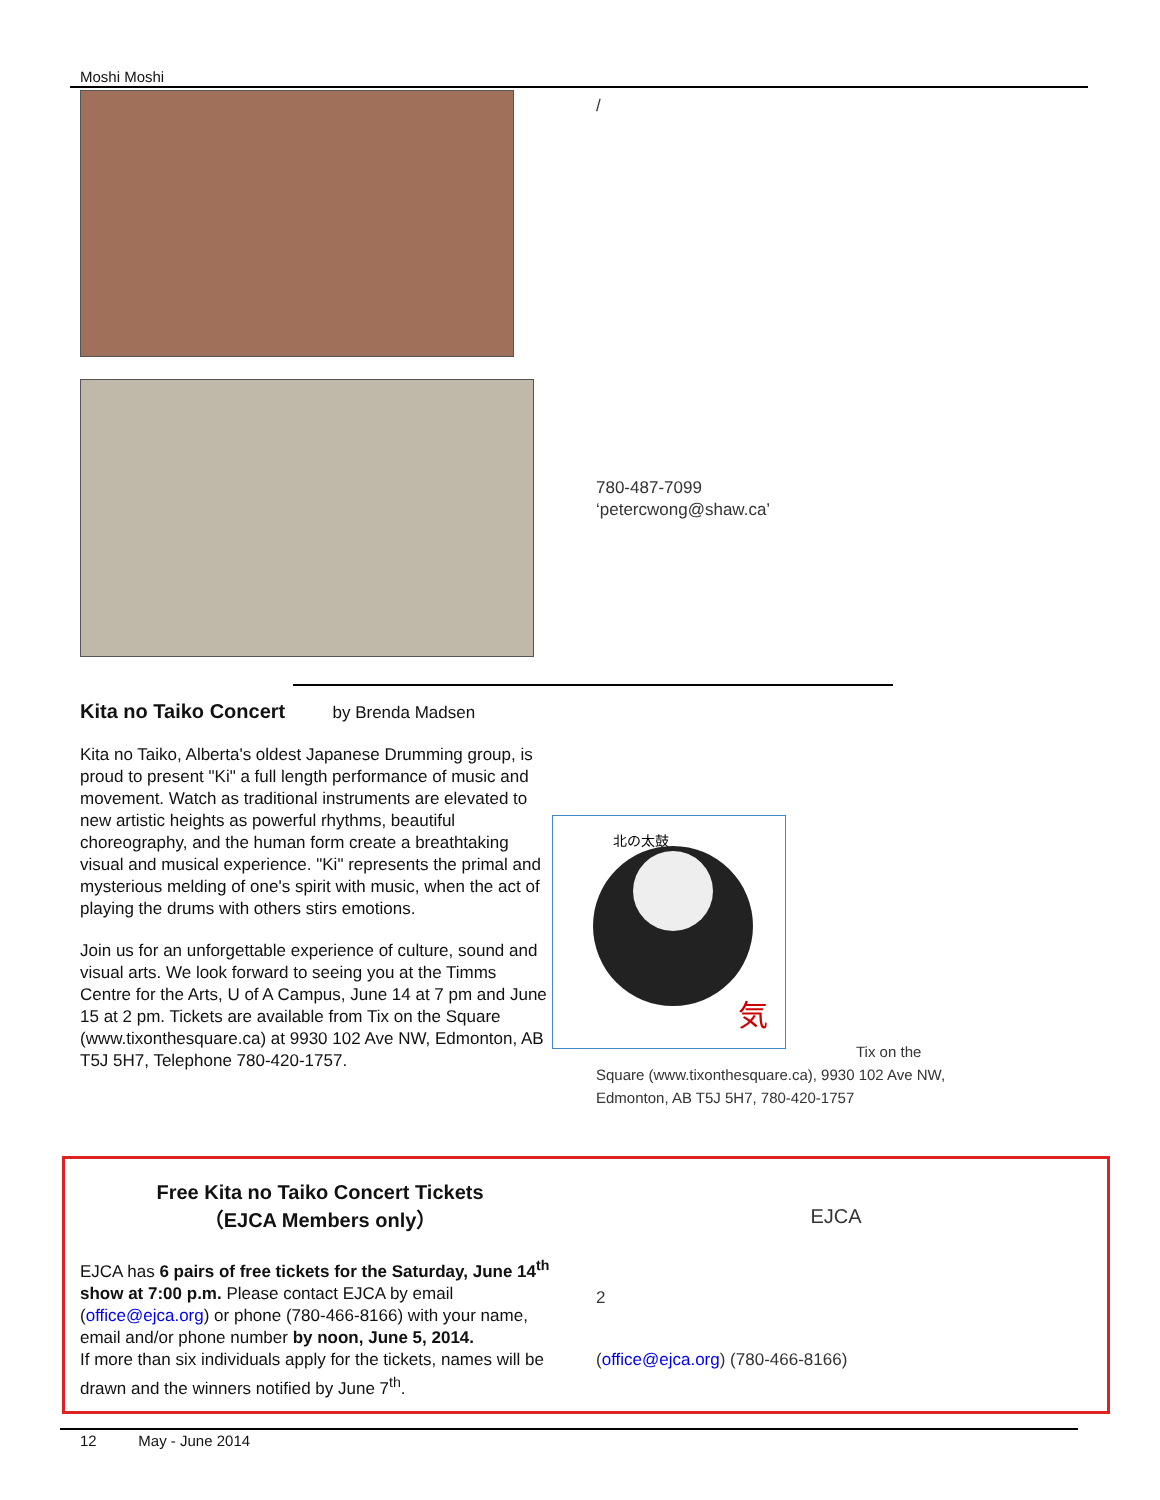Moshi Moshi
/
780-487-7099
‘petercwong@shaw.ca’
Kita no Taiko Concert by Brenda Madsen
Kita no Taiko, Alberta's oldest Japanese Drumming group, is proud to present "Ki" a full length performance of music and movement. Watch as traditional instruments are elevated to new artistic heights as powerful rhythms, beautiful choreography, and the human form create a breathtaking visual and musical experience. "Ki" represents the primal and mysterious melding of one's spirit with music, when the act of playing the drums with others stirs emotions.
Join us for an unforgettable experience of culture, sound and visual arts. We look forward to seeing you at the Timms Centre for the Arts, U of A Campus, June 14 at 7 pm and June 15 at 2 pm. Tickets are available from Tix on the Square (www.tixonthesquare.ca) at 9930 102 Ave NW, Edmonton, AB T5J 5H7, Telephone 780-420-1757.
北の太鼓
気
Tix on the
Square (www.tixonthesquare.ca), 9930 102 Ave NW, Edmonton, AB T5J 5H7, 780-420-1757
Free Kita no Taiko Concert Tickets
（EJCA Members only）
EJCA has 6 pairs of free tickets for the Saturday, June 14<sup>th</sup> show at 7:00 p.m. Please contact EJCA by email (office@ejca.org) or phone (780-466-8166) with your name, email and/or phone number by noon, June 5, 2014.
If more than six individuals apply for the tickets, names will be drawn and the winners notified by June 7<sup>th</sup>.
EJCA
2
(office@ejca.org) (780-466-8166)
12 May - June 2014